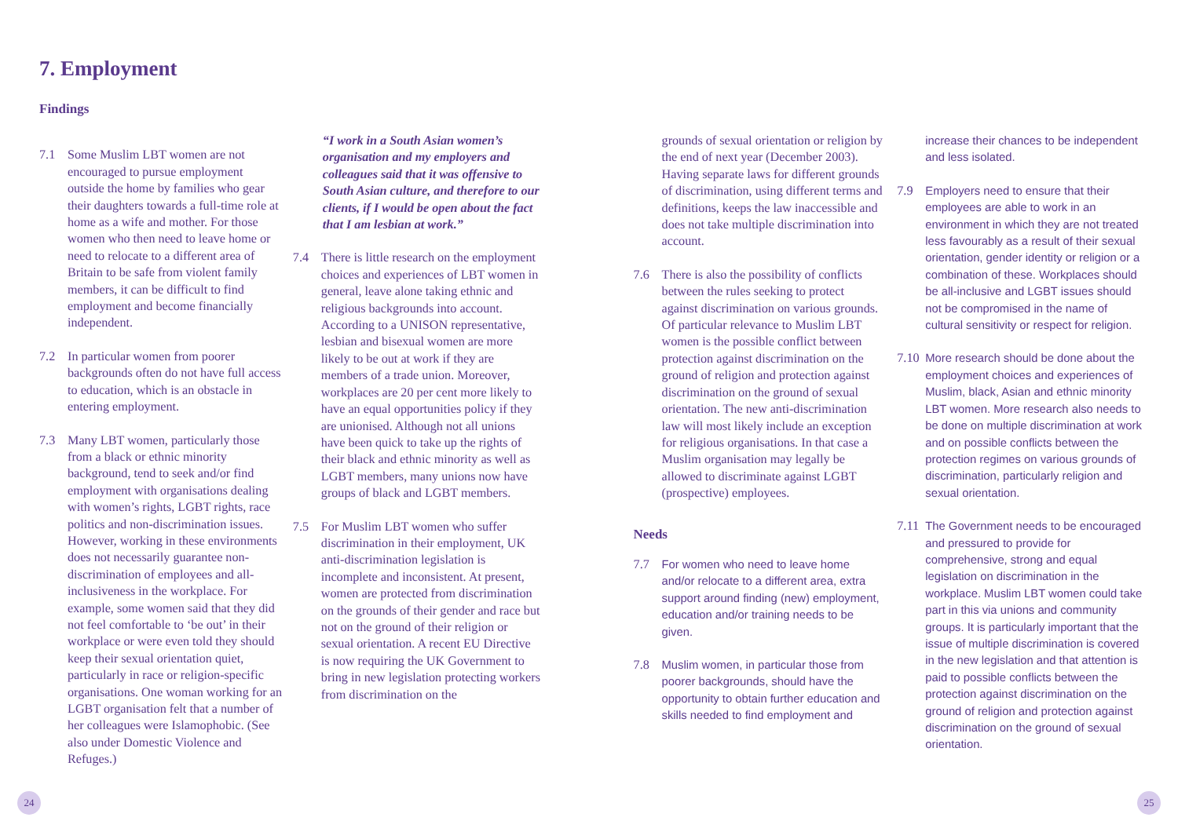7. Employment
Findings
7.1 Some Muslim LBT women are not encouraged to pursue employment outside the home by families who gear their daughters towards a full-time role at home as a wife and mother. For those women who then need to leave home or need to relocate to a different area of Britain to be safe from violent family members, it can be difficult to find employment and become financially independent.
7.2 In particular women from poorer backgrounds often do not have full access to education, which is an obstacle in entering employment.
7.3 Many LBT women, particularly those from a black or ethnic minority background, tend to seek and/or find employment with organisations dealing with women’s rights, LGBT rights, race politics and non-discrimination issues. However, working in these environments does not necessarily guarantee non-discrimination of employees and all-inclusiveness in the workplace. For example, some women said that they did not feel comfortable to ‘be out’ in their workplace or were even told they should keep their sexual orientation quiet, particularly in race or religion-specific organisations. One woman working for an LGBT organisation felt that a number of her colleagues were Islamophobic. (See also under Domestic Violence and Refuges.)
“I work in a South Asian women’s organisation and my employers and colleagues said that it was offensive to South Asian culture, and therefore to our clients, if I would be open about the fact that I am lesbian at work.”
7.4 There is little research on the employment choices and experiences of LBT women in general, leave alone taking ethnic and religious backgrounds into account. According to a UNISON representative, lesbian and bisexual women are more likely to be out at work if they are members of a trade union. Moreover, workplaces are 20 per cent more likely to have an equal opportunities policy if they are unionised. Although not all unions have been quick to take up the rights of their black and ethnic minority as well as LGBT members, many unions now have groups of black and LGBT members.
7.5 For Muslim LBT women who suffer discrimination in their employment, UK anti-discrimination legislation is incomplete and inconsistent. At present, women are protected from discrimination on the grounds of their gender and race but not on the ground of their religion or sexual orientation. A recent EU Directive is now requiring the UK Government to bring in new legislation protecting workers from discrimination on the
grounds of sexual orientation or religion by the end of next year (December 2003). Having separate laws for different grounds of discrimination, using different terms and definitions, keeps the law inaccessible and does not take multiple discrimination into account.
7.6 There is also the possibility of conflicts between the rules seeking to protect against discrimination on various grounds. Of particular relevance to Muslim LBT women is the possible conflict between protection against discrimination on the ground of religion and protection against discrimination on the ground of sexual orientation. The new anti-discrimination law will most likely include an exception for religious organisations. In that case a Muslim organisation may legally be allowed to discriminate against LGBT (prospective) employees.
Needs
7.7 For women who need to leave home and/or relocate to a different area, extra support around finding (new) employment, education and/or training needs to be given.
7.8 Muslim women, in particular those from poorer backgrounds, should have the opportunity to obtain further education and skills needed to find employment and
increase their chances to be independent and less isolated.
7.9 Employers need to ensure that their employees are able to work in an environment in which they are not treated less favourably as a result of their sexual orientation, gender identity or religion or a combination of these. Workplaces should be all-inclusive and LGBT issues should not be compromised in the name of cultural sensitivity or respect for religion.
7.10 More research should be done about the employment choices and experiences of Muslim, black, Asian and ethnic minority LBT women. More research also needs to be done on multiple discrimination at work and on possible conflicts between the protection regimes on various grounds of discrimination, particularly religion and sexual orientation.
7.11 The Government needs to be encouraged and pressured to provide for comprehensive, strong and equal legislation on discrimination in the workplace. Muslim LBT women could take part in this via unions and community groups. It is particularly important that the issue of multiple discrimination is covered in the new legislation and that attention is paid to possible conflicts between the protection against discrimination on the ground of religion and protection against discrimination on the ground of sexual orientation.
24 25